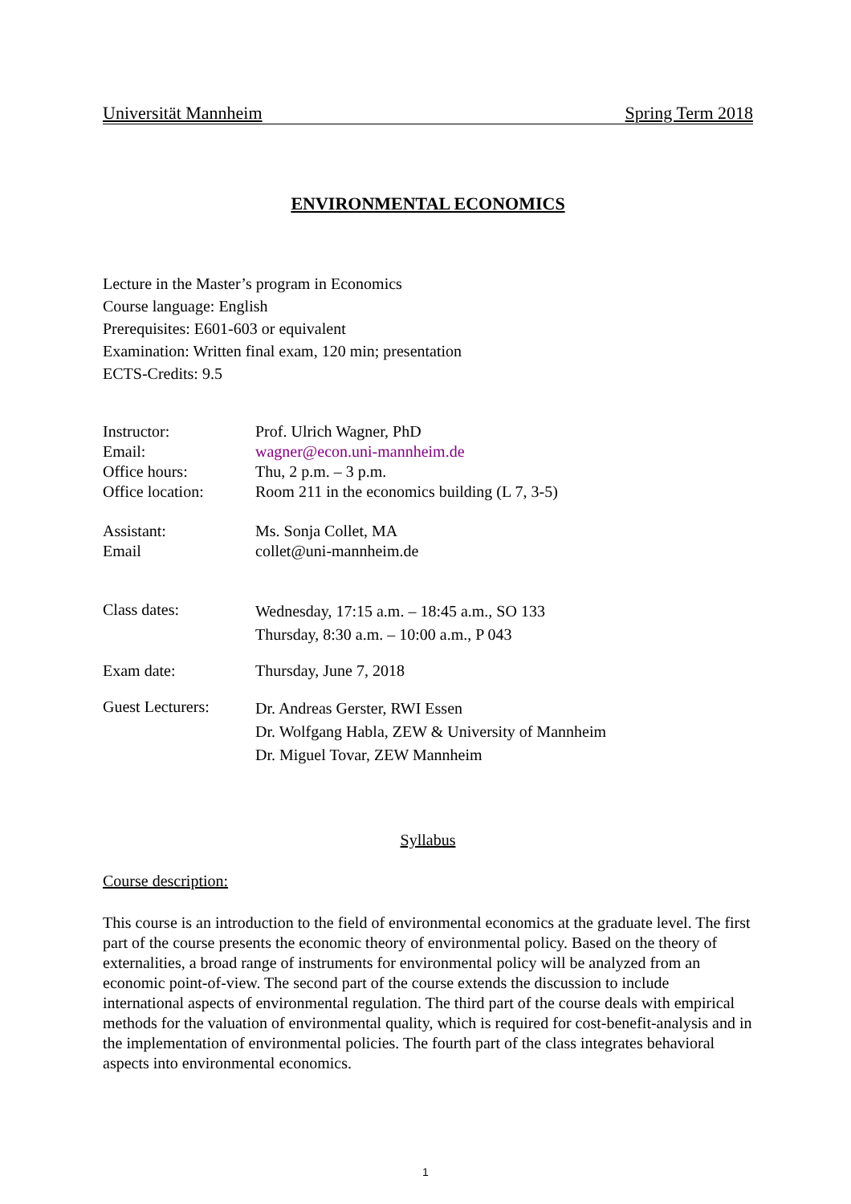Universität Mannheim Spring Term 2018
ENVIRONMENTAL ECONOMICS
Lecture in the Master’s program in Economics
Course language: English
Prerequisites: E601-603 or equivalent
Examination: Written final exam, 120 min; presentation
ECTS-Credits: 9.5
| Instructor: | Prof. Ulrich Wagner, PhD |
| Email: | wagner@econ.uni-mannheim.de |
| Office hours: | Thu, 2 p.m. – 3 p.m. |
| Office location: | Room 211 in the economics building (L 7, 3-5) |
| Assistant: | Ms. Sonja Collet, MA |
| Email | collet@uni-mannheim.de |
| Class dates: | Wednesday, 17:15 a.m. – 18:45 a.m., SO 133 Thursday, 8:30 a.m. – 10:00 a.m., P 043 |
| Exam date: | Thursday, June 7, 2018 |
| Guest Lecturers: | Dr. Andreas Gerster, RWI Essen Dr. Wolfgang Habla, ZEW & University of Mannheim Dr. Miguel Tovar, ZEW Mannheim |
Syllabus
Course description:
This course is an introduction to the field of environmental economics at the graduate level. The first part of the course presents the economic theory of environmental policy. Based on the theory of externalities, a broad range of instruments for environmental policy will be analyzed from an economic point-of-view. The second part of the course extends the discussion to include international aspects of environmental regulation. The third part of the course deals with empirical methods for the valuation of environmental quality, which is required for cost-benefit-analysis and in the implementation of environmental policies. The fourth part of the class integrates behavioral aspects into environmental economics.
1